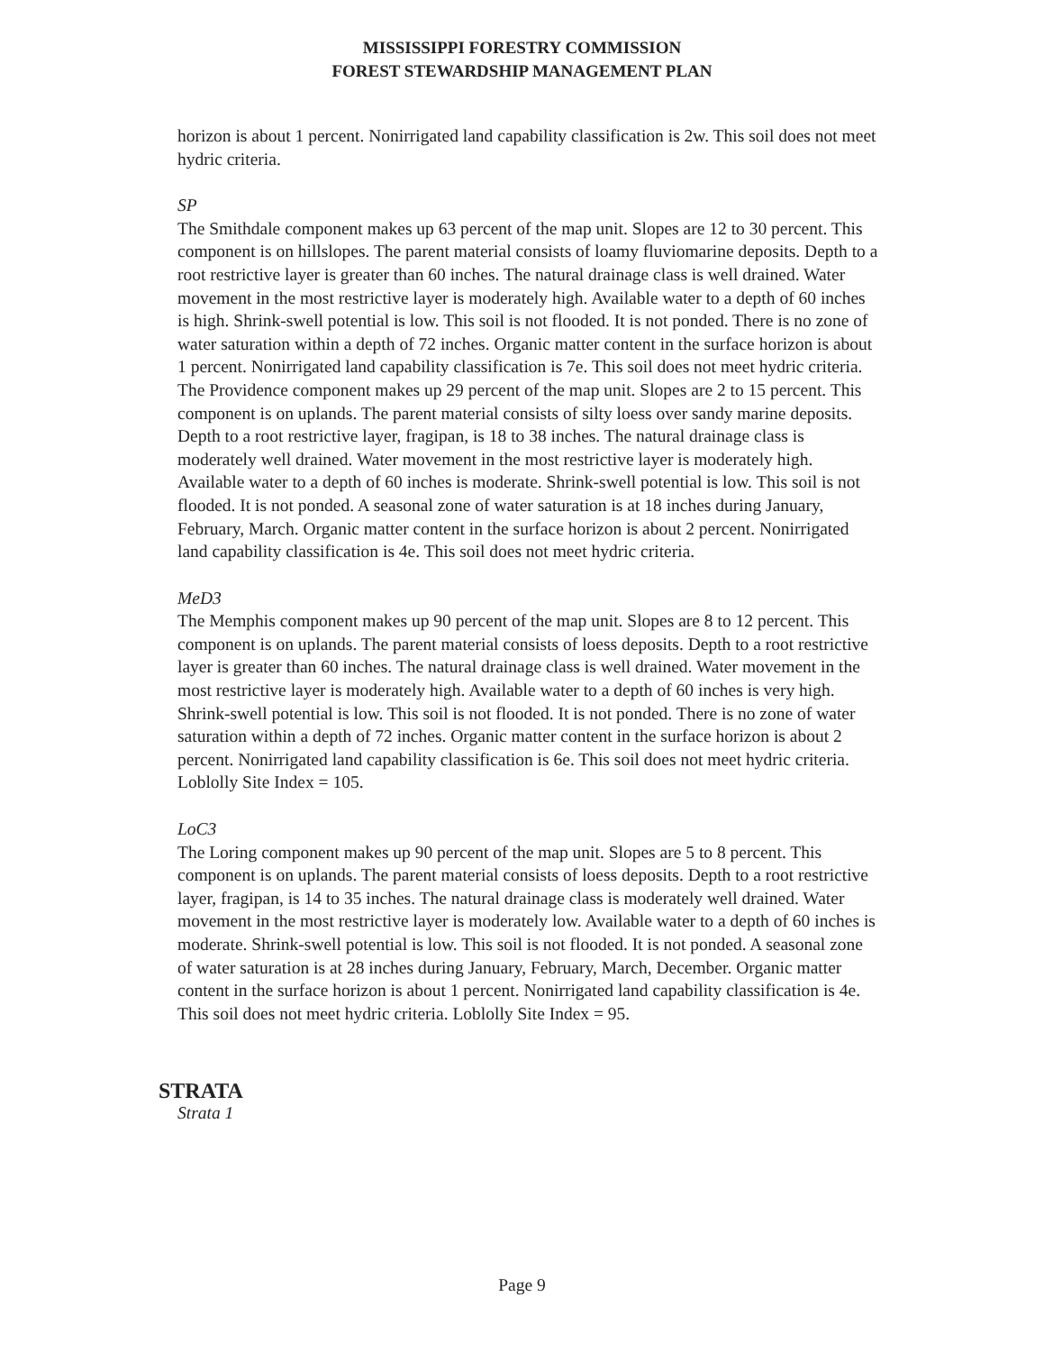MISSISSIPPI FORESTRY COMMISSION
FOREST STEWARDSHIP MANAGEMENT PLAN
horizon is about 1 percent. Nonirrigated land capability classification is 2w. This soil does not meet hydric criteria.
SP
The Smithdale component makes up 63 percent of the map unit. Slopes are 12 to 30 percent. This component is on hillslopes. The parent material consists of loamy fluviomarine deposits. Depth to a root restrictive layer is greater than 60 inches. The natural drainage class is well drained. Water movement in the most restrictive layer is moderately high. Available water to a depth of 60 inches is high. Shrink-swell potential is low. This soil is not flooded. It is not ponded. There is no zone of water saturation within a depth of 72 inches. Organic matter content in the surface horizon is about 1 percent. Nonirrigated land capability classification is 7e. This soil does not meet hydric criteria. The Providence component makes up 29 percent of the map unit. Slopes are 2 to 15 percent. This component is on uplands. The parent material consists of silty loess over sandy marine deposits. Depth to a root restrictive layer, fragipan, is 18 to 38 inches. The natural drainage class is moderately well drained. Water movement in the most restrictive layer is moderately high. Available water to a depth of 60 inches is moderate. Shrink-swell potential is low. This soil is not flooded. It is not ponded. A seasonal zone of water saturation is at 18 inches during January, February, March. Organic matter content in the surface horizon is about 2 percent. Nonirrigated land capability classification is 4e. This soil does not meet hydric criteria.
MeD3
The Memphis component makes up 90 percent of the map unit. Slopes are 8 to 12 percent. This component is on uplands. The parent material consists of loess deposits. Depth to a root restrictive layer is greater than 60 inches. The natural drainage class is well drained. Water movement in the most restrictive layer is moderately high. Available water to a depth of 60 inches is very high. Shrink-swell potential is low. This soil is not flooded. It is not ponded. There is no zone of water saturation within a depth of 72 inches. Organic matter content in the surface horizon is about 2 percent. Nonirrigated land capability classification is 6e. This soil does not meet hydric criteria. Loblolly Site Index = 105.
LoC3
The Loring component makes up 90 percent of the map unit. Slopes are 5 to 8 percent. This component is on uplands. The parent material consists of loess deposits. Depth to a root restrictive layer, fragipan, is 14 to 35 inches. The natural drainage class is moderately well drained. Water movement in the most restrictive layer is moderately low. Available water to a depth of 60 inches is moderate. Shrink-swell potential is low. This soil is not flooded. It is not ponded. A seasonal zone of water saturation is at 28 inches during January, February, March, December. Organic matter content in the surface horizon is about 1 percent. Nonirrigated land capability classification is 4e. This soil does not meet hydric criteria. Loblolly Site Index = 95.
STRATA
Strata 1
Page 9